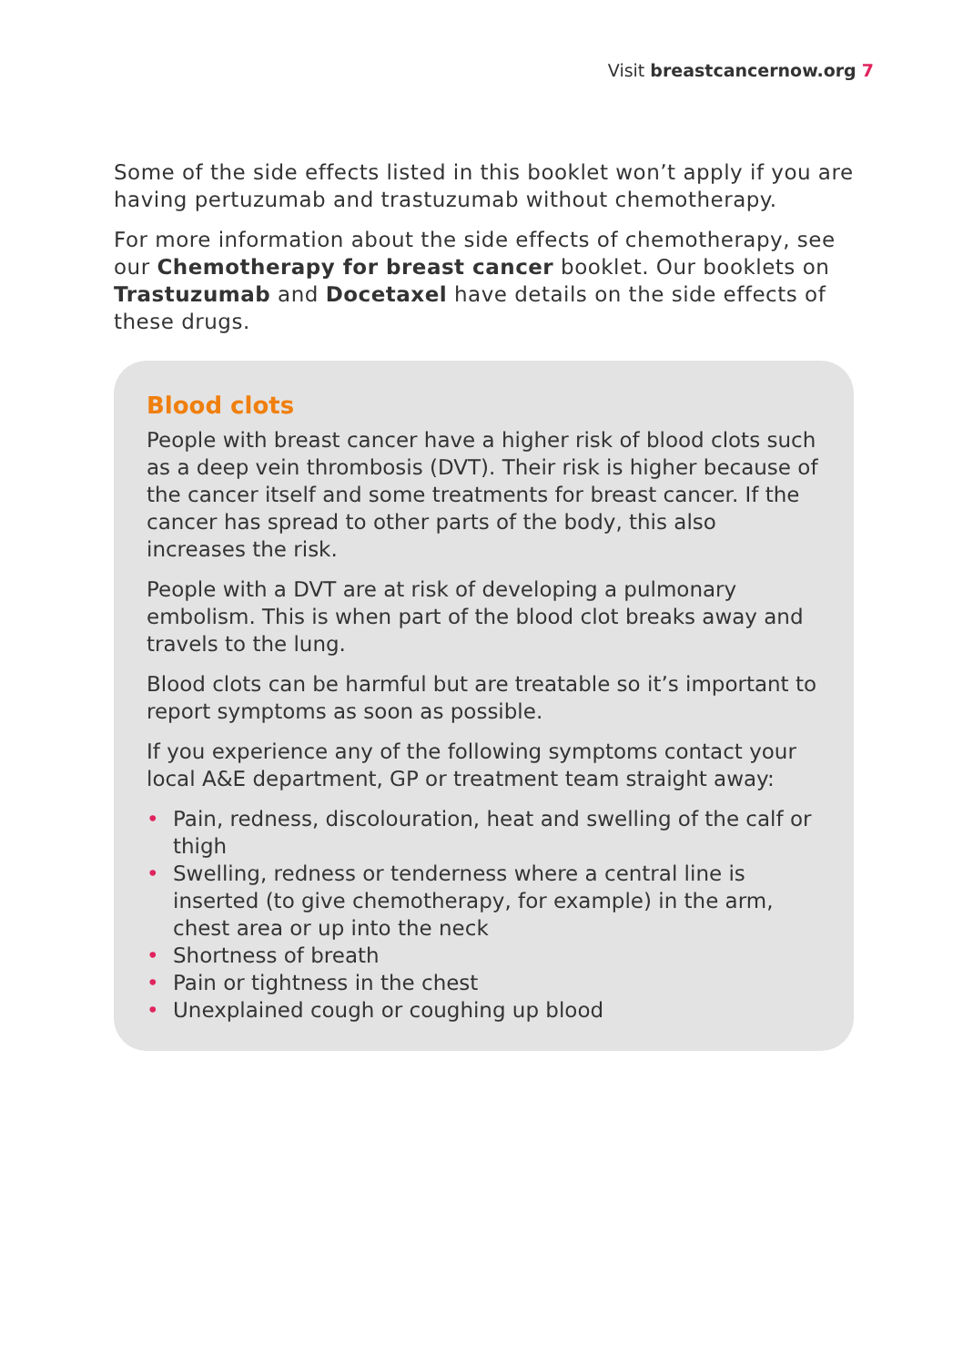Visit breastcancernow.org 7
Some of the side effects listed in this booklet won’t apply if you are having pertuzumab and trastuzumab without chemotherapy.
For more information about the side effects of chemotherapy, see our Chemotherapy for breast cancer booklet. Our booklets on Trastuzumab and Docetaxel have details on the side effects of these drugs.
Blood clots
People with breast cancer have a higher risk of blood clots such as a deep vein thrombosis (DVT). Their risk is higher because of the cancer itself and some treatments for breast cancer. If the cancer has spread to other parts of the body, this also increases the risk.
People with a DVT are at risk of developing a pulmonary embolism. This is when part of the blood clot breaks away and travels to the lung.
Blood clots can be harmful but are treatable so it’s important to report symptoms as soon as possible.
If you experience any of the following symptoms contact your local A&E department, GP or treatment team straight away:
• Pain, redness, discolouration, heat and swelling of the calf or thigh
• Swelling, redness or tenderness where a central line is inserted (to give chemotherapy, for example) in the arm, chest area or up into the neck
• Shortness of breath
• Pain or tightness in the chest
• Unexplained cough or coughing up blood